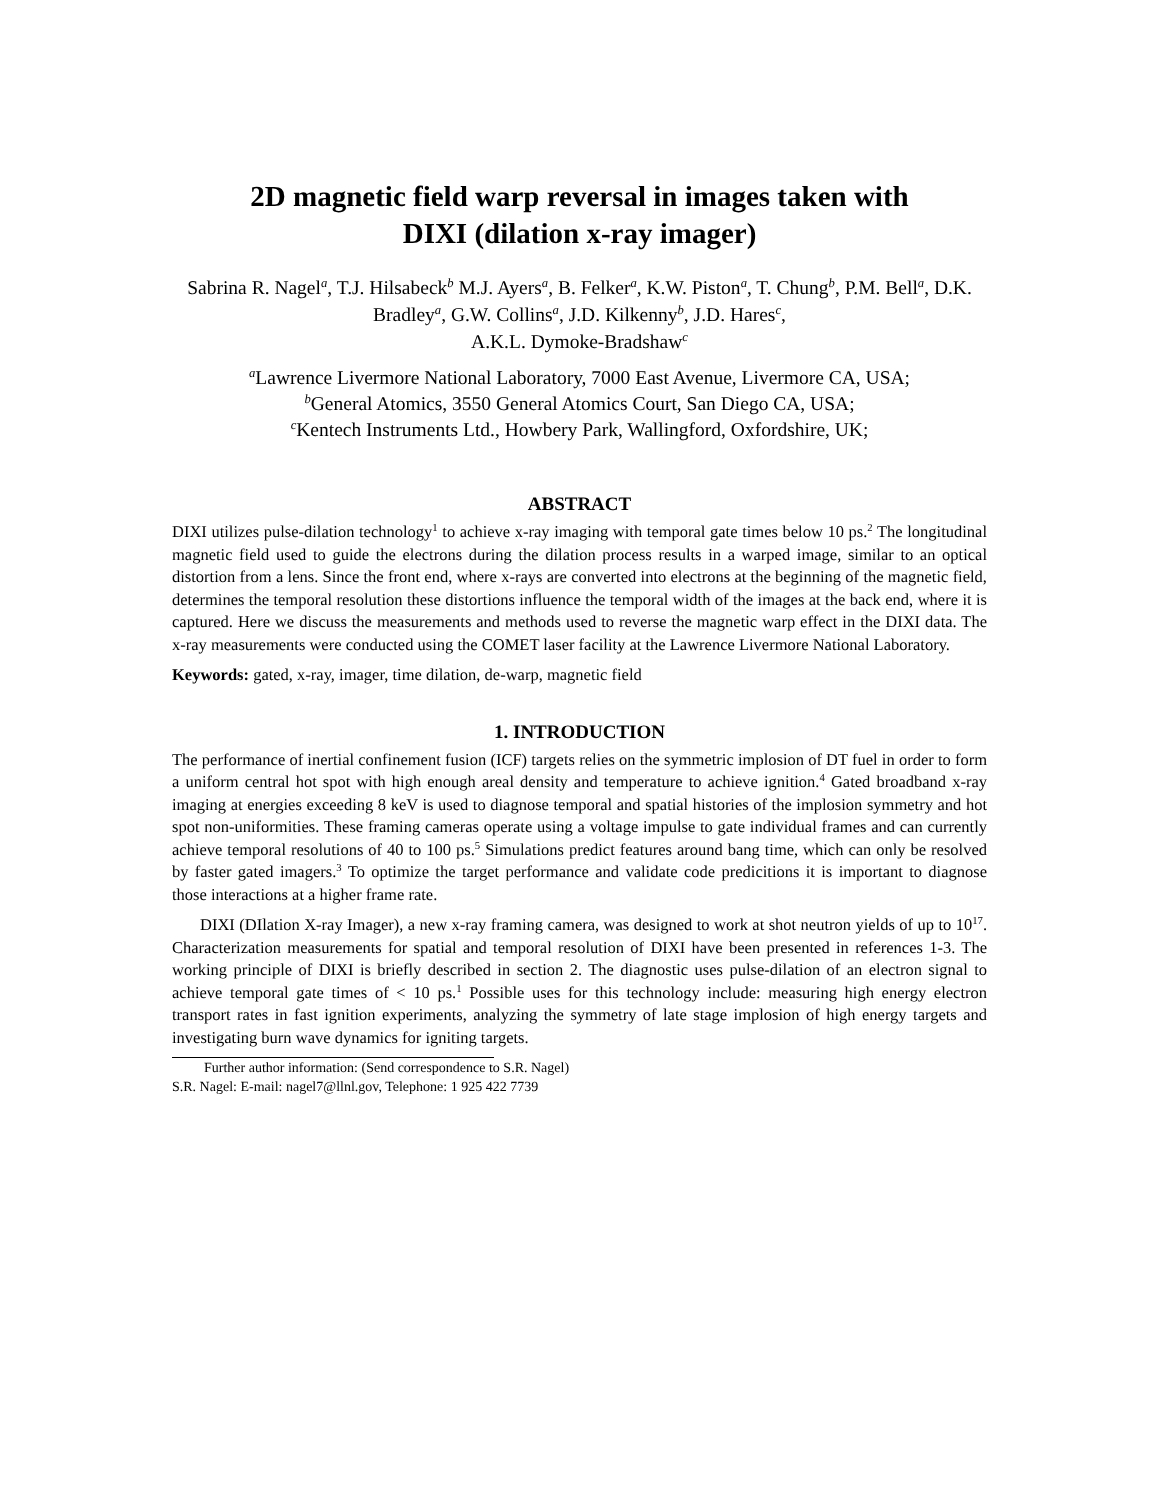2D magnetic field warp reversal in images taken with
DIXI (dilation x-ray imager)
Sabrina R. Nagel<sup>a</sup>, T.J. Hilsabeck<sup>b</sup> M.J. Ayers<sup>a</sup>, B. Felker<sup>a</sup>, K.W. Piston<sup>a</sup>, T. Chung<sup>b</sup>, P.M. Bell<sup>a</sup>, D.K. Bradley<sup>a</sup>, G.W. Collins<sup>a</sup>, J.D. Kilkenny<sup>b</sup>, J.D. Hares<sup>c</sup>,
A.K.L. Dymoke-Bradshaw<sup>c</sup>
<sup>a</sup> Lawrence Livermore National Laboratory, 7000 East Avenue, Livermore CA, USA;
<sup>b</sup> General Atomics, 3550 General Atomics Court, San Diego CA, USA;
<sup>c</sup> Kentech Instruments Ltd., Howbery Park, Wallingford, Oxfordshire, UK;
ABSTRACT
DIXI utilizes pulse-dilation technology<sup>1</sup> to achieve x-ray imaging with temporal gate times below 10 ps.<sup>2</sup> The longitudinal magnetic field used to guide the electrons during the dilation process results in a warped image, similar to an optical distortion from a lens. Since the front end, where x-rays are converted into electrons at the beginning of the magnetic field, determines the temporal resolution these distortions influence the temporal width of the images at the back end, where it is captured. Here we discuss the measurements and methods used to reverse the magnetic warp effect in the DIXI data. The x-ray measurements were conducted using the COMET laser facility at the Lawrence Livermore National Laboratory.
Keywords: gated, x-ray, imager, time dilation, de-warp, magnetic field
1. INTRODUCTION
The performance of inertial confinement fusion (ICF) targets relies on the symmetric implosion of DT fuel in order to form a uniform central hot spot with high enough areal density and temperature to achieve ignition.<sup>4</sup> Gated broadband x-ray imaging at energies exceeding 8 keV is used to diagnose temporal and spatial histories of the implosion symmetry and hot spot non-uniformities. These framing cameras operate using a voltage impulse to gate individual frames and can currently achieve temporal resolutions of 40 to 100 ps.<sup>5</sup> Simulations predict features around bang time, which can only be resolved by faster gated imagers.<sup>3</sup> To optimize the target performance and validate code predicitions it is important to diagnose those interactions at a higher frame rate.
DIXI (DIlation X-ray Imager), a new x-ray framing camera, was designed to work at shot neutron yields of up to 10<sup>17</sup>. Characterization measurements for spatial and temporal resolution of DIXI have been presented in references 1-3. The working principle of DIXI is briefly described in section 2. The diagnostic uses pulse-dilation of an electron signal to achieve temporal gate times of < 10 ps.<sup>1</sup> Possible uses for this technology include: measuring high energy electron transport rates in fast ignition experiments, analyzing the symmetry of late stage implosion of high energy targets and investigating burn wave dynamics for igniting targets.
Further author information: (Send correspondence to S.R. Nagel)
S.R. Nagel: E-mail: nagel7@llnl.gov, Telephone: 1 925 422 7739